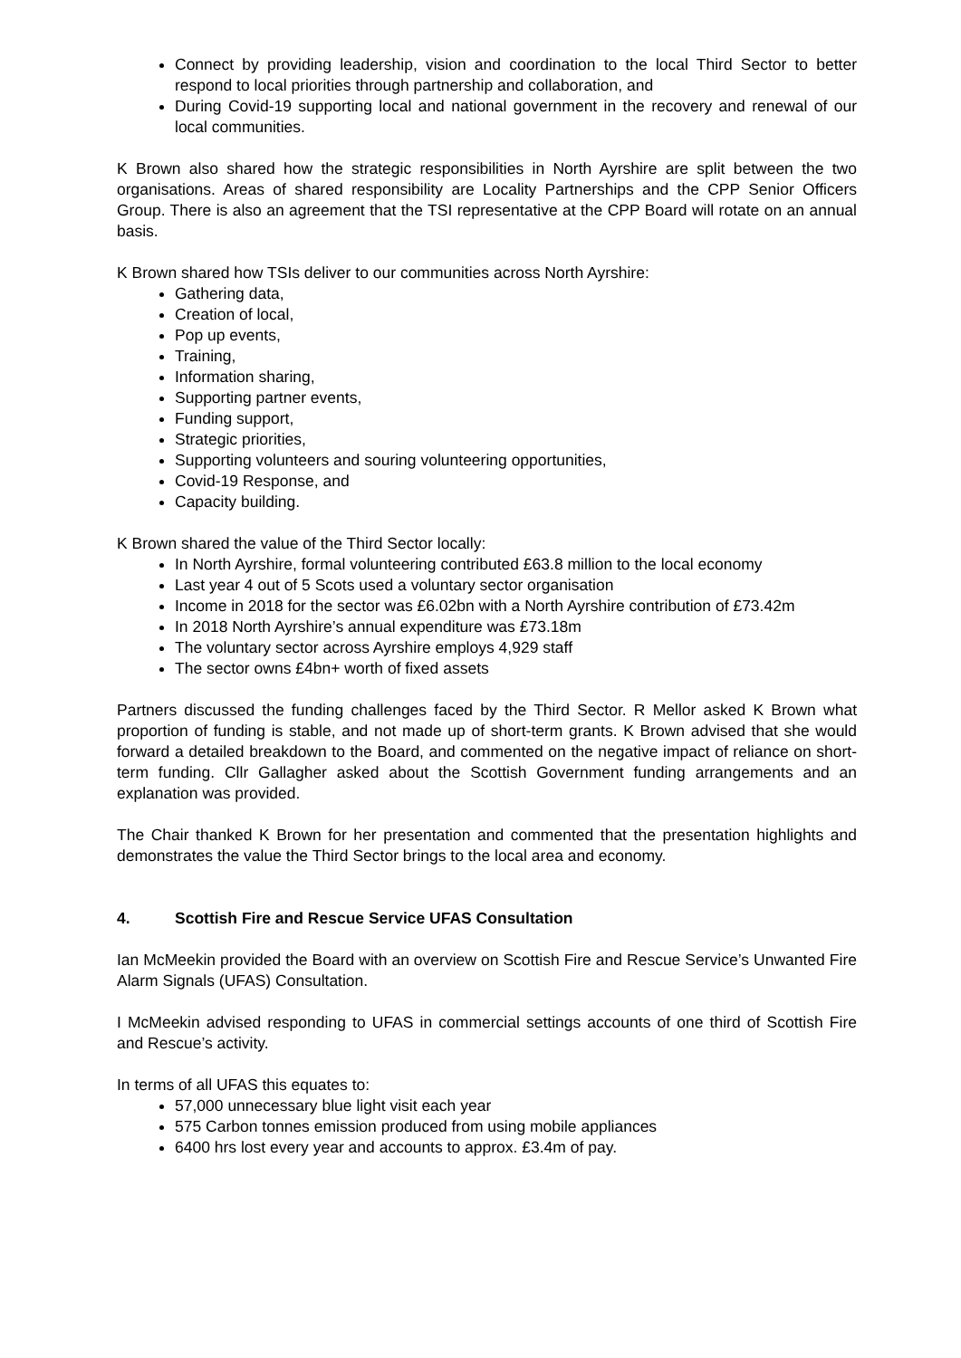Connect by providing leadership, vision and coordination to the local Third Sector to better respond to local priorities through partnership and collaboration, and
During Covid-19 supporting local and national government in the recovery and renewal of our local communities.
K Brown also shared how the strategic responsibilities in North Ayrshire are split between the two organisations. Areas of shared responsibility are Locality Partnerships and the CPP Senior Officers Group. There is also an agreement that the TSI representative at the CPP Board will rotate on an annual basis.
K Brown shared how TSIs deliver to our communities across North Ayrshire:
Gathering data,
Creation of local,
Pop up events,
Training,
Information sharing,
Supporting partner events,
Funding support,
Strategic priorities,
Supporting volunteers and souring volunteering opportunities,
Covid-19 Response, and
Capacity building.
K Brown shared the value of the Third Sector locally:
In North Ayrshire, formal volunteering contributed £63.8 million to the local economy
Last year 4 out of 5 Scots used a voluntary sector organisation
Income in 2018 for the sector was £6.02bn with a North Ayrshire contribution of £73.42m
In 2018 North Ayrshire’s annual expenditure was £73.18m
The voluntary sector across Ayrshire employs 4,929 staff
The sector owns £4bn+ worth of fixed assets
Partners discussed the funding challenges faced by the Third Sector. R Mellor asked K Brown what proportion of funding is stable, and not made up of short-term grants. K Brown advised that she would forward a detailed breakdown to the Board, and commented on the negative impact of reliance on short-term funding. Cllr Gallagher asked about the Scottish Government funding arrangements and an explanation was provided.
The Chair thanked K Brown for her presentation and commented that the presentation highlights and demonstrates the value the Third Sector brings to the local area and economy.
4. Scottish Fire and Rescue Service UFAS Consultation
Ian McMeekin provided the Board with an overview on Scottish Fire and Rescue Service’s Unwanted Fire Alarm Signals (UFAS) Consultation.
I McMeekin advised responding to UFAS in commercial settings accounts of one third of Scottish Fire and Rescue’s activity.
In terms of all UFAS this equates to:
57,000 unnecessary blue light visit each year
575 Carbon tonnes emission produced from using mobile appliances
6400 hrs lost every year and accounts to approx. £3.4m of pay.